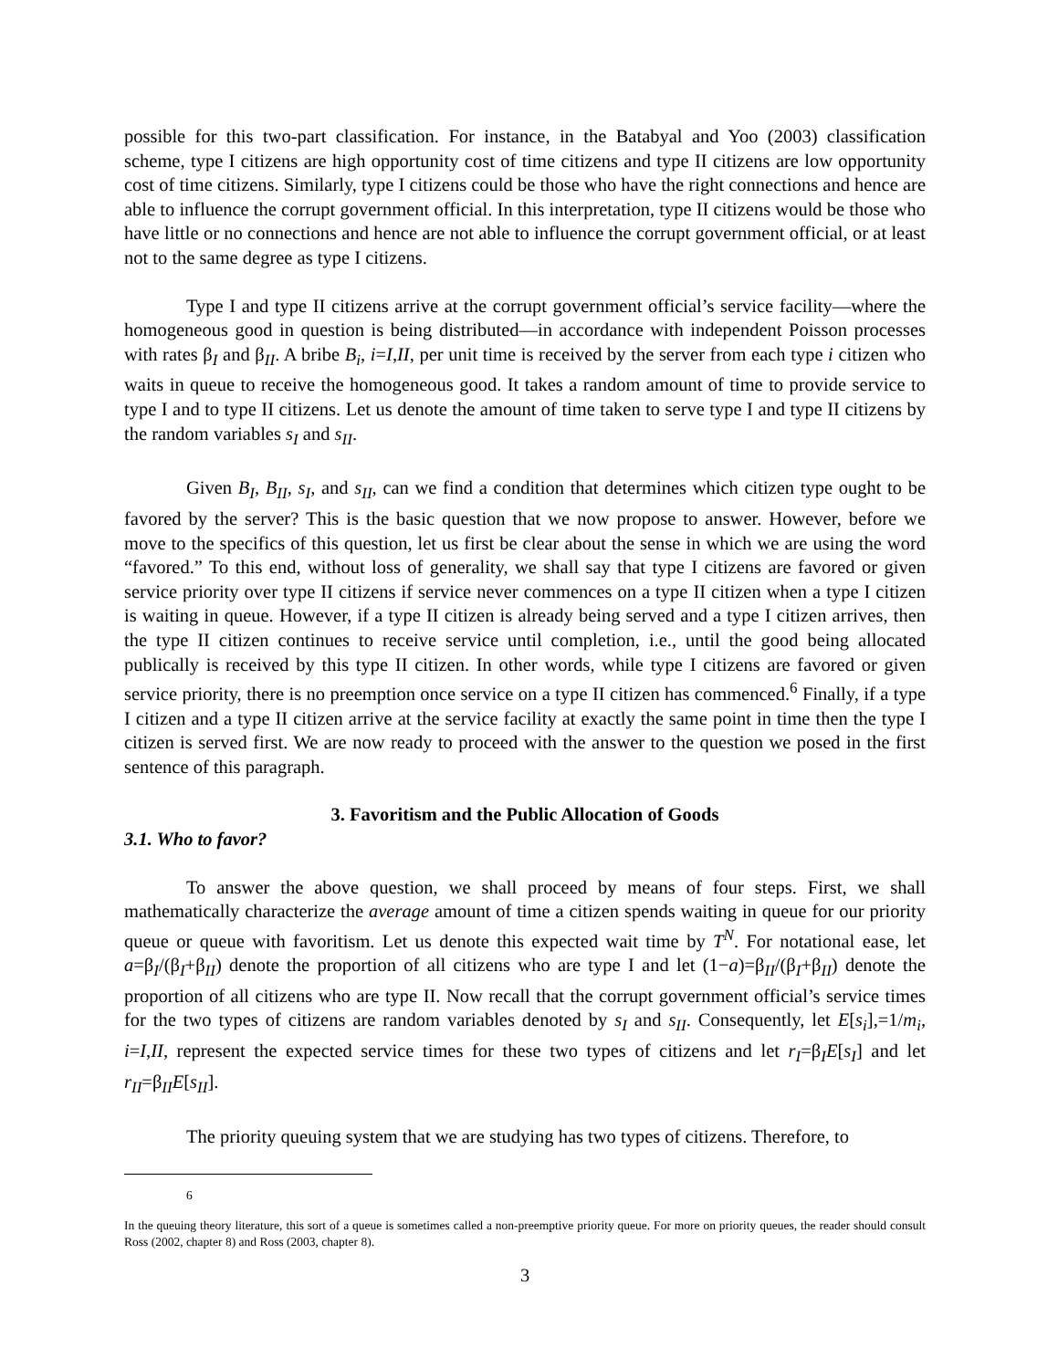possible for this two-part classification. For instance, in the Batabyal and Yoo (2003) classification scheme, type I citizens are high opportunity cost of time citizens and type II citizens are low opportunity cost of time citizens. Similarly, type I citizens could be those who have the right connections and hence are able to influence the corrupt government official. In this interpretation, type II citizens would be those who have little or no connections and hence are not able to influence the corrupt government official, or at least not to the same degree as type I citizens.
Type I and type II citizens arrive at the corrupt government official’s service facility—where the homogeneous good in question is being distributed—in accordance with independent Poisson processes with rates β<sub>I</sub> and β<sub>II</sub>. A bribe B<sub>i</sub>, i=I,II, per unit time is received by the server from each type i citizen who waits in queue to receive the homogeneous good. It takes a random amount of time to provide service to type I and to type II citizens. Let us denote the amount of time taken to serve type I and type II citizens by the random variables s<sub>I</sub> and s<sub>II</sub>.
Given B<sub>I</sub>, B<sub>II</sub>, s<sub>I</sub>, and s<sub>II</sub>, can we find a condition that determines which citizen type ought to be favored by the server? This is the basic question that we now propose to answer. However, before we move to the specifics of this question, let us first be clear about the sense in which we are using the word “favored.” To this end, without loss of generality, we shall say that type I citizens are favored or given service priority over type II citizens if service never commences on a type II citizen when a type I citizen is waiting in queue. However, if a type II citizen is already being served and a type I citizen arrives, then the type II citizen continues to receive service until completion, i.e., until the good being allocated publically is received by this type II citizen. In other words, while type I citizens are favored or given service priority, there is no preemption once service on a type II citizen has commenced.<sup>6</sup> Finally, if a type I citizen and a type II citizen arrive at the service facility at exactly the same point in time then the type I citizen is served first. We are now ready to proceed with the answer to the question we posed in the first sentence of this paragraph.
3. Favoritism and the Public Allocation of Goods
3.1. Who to favor?
To answer the above question, we shall proceed by means of four steps. First, we shall mathematically characterize the average amount of time a citizen spends waiting in queue for our priority queue or queue with favoritism. Let us denote this expected wait time by T<sup>N</sup>. For notational ease, let a=β<sub>I</sub>/(β<sub>I</sub>+β<sub>II</sub>) denote the proportion of all citizens who are type I and let (1−a)=β<sub>II</sub>/(β<sub>I</sub>+β<sub>II</sub>) denote the proportion of all citizens who are type II. Now recall that the corrupt government official’s service times for the two types of citizens are random variables denoted by s<sub>I</sub> and s<sub>II</sub>. Consequently, let E[s<sub>i</sub>],=1/m<sub>i</sub>, i=I,II, represent the expected service times for these two types of citizens and let r<sub>I</sub>=β<sub>I</sub>E[s<sub>I</sub>] and let r<sub>II</sub>=β<sub>II</sub>E[s<sub>II</sub>].
The priority queuing system that we are studying has two types of citizens. Therefore, to
6
In the queuing theory literature, this sort of a queue is sometimes called a non-preemptive priority queue. For more on priority queues, the reader should consult Ross (2002, chapter 8) and Ross (2003, chapter 8).
3